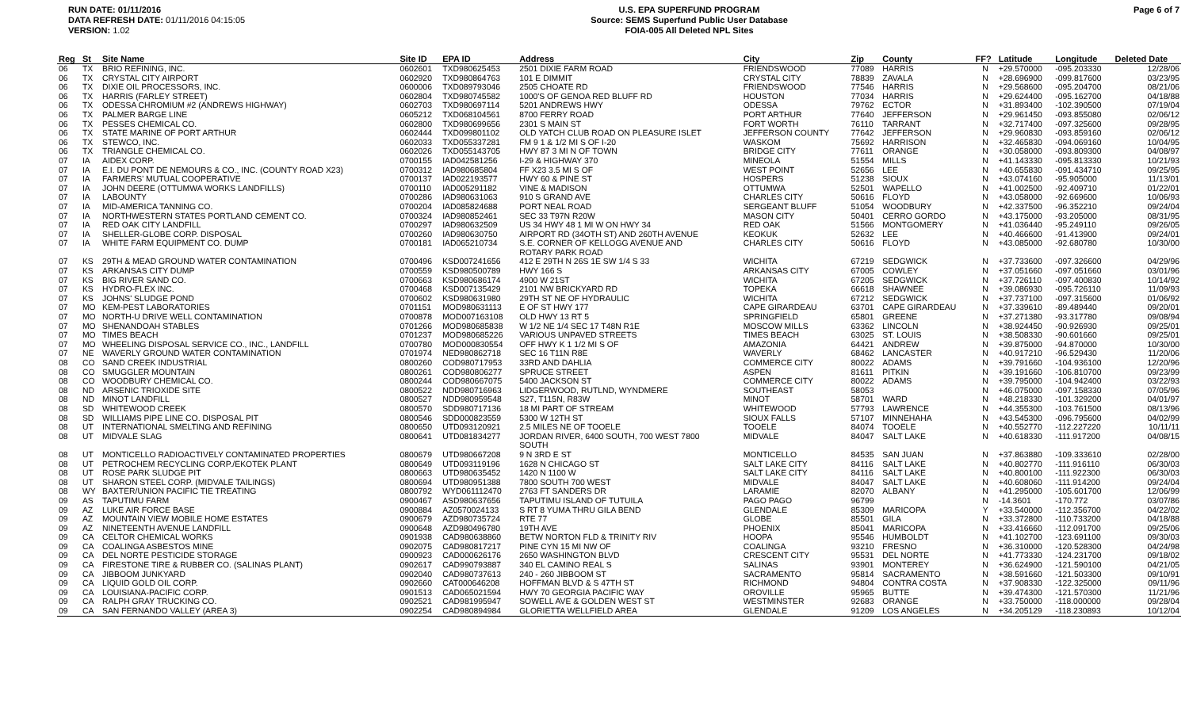RUN DATE: 01/11/2016
DATA REFRESH DATE: 01/11/2016 04:15:05
VERSION: 1.02
U.S. EPA SUPERFUND PROGRAM
Source: SEMS Superfund Public User Database
FOIA-005 All Deleted NPL Sites
Page 6 of 7
| Reg | St | Site Name | Site ID | EPA ID | Address | City | Zip | County | FF? | Latitude | Longitude | Deleted Date |
| --- | --- | --- | --- | --- | --- | --- | --- | --- | --- | --- | --- | --- |
| 06 | TX | BRIO REFINING, INC. | 0602601 | TXD980625453 | 2501 DIXIE FARM ROAD | FRIENDSWOOD | 77089 | HARRIS | N | +29.570000 | -095.203330 | 12/28/06 |
| 06 | TX | CRYSTAL CITY AIRPORT | 0602920 | TXD980864763 | 101 E DIMMIT | CRYSTAL CITY | 78839 | ZAVALA | N | +28.696900 | -099.817600 | 03/23/95 |
| 06 | TX | DIXIE OIL PROCESSORS, INC. | 0600006 | TXD089793046 | 2505 CHOATE RD | FRIENDSWOOD | 77546 | HARRIS | N | +29.568600 | -095.204700 | 08/21/06 |
| 06 | TX | HARRIS (FARLEY STREET) | 0602804 | TXD980745582 | 1000'S OF GENOA RED BLUFF RD | HOUSTON | 77034 | HARRIS | N | +29.624400 | -095.162700 | 04/18/88 |
| 06 | TX | ODESSA CHROMIUM #2 (ANDREWS HIGHWAY) | 0602703 | TXD980697114 | 5201 ANDREWS HWY | ODESSA | 79762 | ECTOR | N | +31.893400 | -102.390500 | 07/19/04 |
| 06 | TX | PALMER BARGE LINE | 0605212 | TXD068104561 | 8700 FERRY ROAD | PORT ARTHUR | 77640 | JEFFERSON | N | +29.961450 | -093.855080 | 02/06/12 |
| 06 | TX | PESSES CHEMICAL CO. | 0602800 | TXD980699656 | 2301 S MAIN ST | FORT WORTH | 76110 | TARRANT | N | +32.717400 | -097.325600 | 09/28/95 |
| 06 | TX | STATE MARINE OF PORT ARTHUR | 0602444 | TXD099801102 | OLD YATCH CLUB ROAD ON PLEASURE ISLET | JEFFERSON COUNTY | 77642 | JEFFERSON | N | +29.960830 | -093.859160 | 02/06/12 |
| 06 | TX | STEWCO, INC. | 0602033 | TXD055337281 | FM 9 1 & 1/2 MI S OF I-20 | WASKOM | 75692 | HARRISON | N | +32.465830 | -094.069160 | 10/04/95 |
| 06 | TX | TRIANGLE CHEMICAL CO. | 0602026 | TXD055143705 | HWY 87 3 MI N OF TOWN | BRIDGE CITY | 77611 | ORANGE | N | +30.058000 | -093.809300 | 04/08/97 |
| 07 | IA | AIDEX CORP. | 0700155 | IAD042581256 | I-29 & HIGHWAY 370 | MINEOLA | 51554 | MILLS | N | +41.143330 | -095.813330 | 10/21/93 |
| 07 | IA | E.I. DU PONT DE NEMOURS & CO., INC. (COUNTY ROAD X23) | 0700312 | IAD980685804 | FF X23 3.5 MI S OF | WEST POINT | 52656 | LEE | N | +40.655830 | -091.434710 | 09/25/95 |
| 07 | IA | FARMERS' MUTUAL COOPERATIVE | 0700137 | IAD022193577 | HWY 60 & PINE ST | HOSPERS | 51238 | SIOUX | N | +43.074160 | -95.905000 | 11/13/01 |
| 07 | IA | JOHN DEERE (OTTUMWA WORKS LANDFILLS) | 0700110 | IAD005291182 | VINE & MADISON | OTTUMWA | 52501 | WAPELLO | N | +41.002500 | -92.409710 | 01/22/01 |
| 07 | IA | LABOUNTY | 0700286 | IAD980631063 | 910 S GRAND AVE | CHARLES CITY | 50616 | FLOYD | N | +43.058000 | -92.669600 | 10/06/93 |
| 07 | IA | MID-AMERICA TANNING CO. | 0700204 | IAD085824688 | PORT NEAL ROAD | SERGEANT BLUFF | 51054 | WOODBURY | N | +42.337500 | -96.352210 | 09/24/04 |
| 07 | IA | NORTHWESTERN STATES PORTLAND CEMENT CO. | 0700324 | IAD980852461 | SEC 33 T97N R20W | MASON CITY | 50401 | CERRO GORDO | N | +43.175000 | -93.205000 | 08/31/95 |
| 07 | IA | RED OAK CITY LANDFILL | 0700297 | IAD980632509 | US 34 HWY 48 1 MI W ON HWY 34 | RED OAK | 51566 | MONTGOMERY | N | +41.036440 | -95.249110 | 09/26/05 |
| 07 | IA | SHELLER-GLOBE CORP. DISPOSAL | 0700260 | IAD980630750 | AIRPORT RD (34OTH ST) AND 260TH AVENUE | KEOKUK | 52632 | LEE | N | +40.466600 | -91.413900 | 09/24/01 |
| 07 | IA | WHITE FARM EQUIPMENT CO. DUMP | 0700181 | IAD065210734 | S.E. CORNER OF KELLOGG AVENUE AND ROTARY PARK ROAD | CHARLES CITY | 50616 | FLOYD | N | +43.085000 | -92.680780 | 10/30/00 |
| 07 | KS | 29TH & MEAD GROUND WATER CONTAMINATION | 0700496 | KSD007241656 | 412 E 29TH N 26S 1E SW 1/4 S 33 | WICHITA | 67219 | SEDGWICK | N | +37.733600 | -097.326600 | 04/29/96 |
| 07 | KS | ARKANSAS CITY DUMP | 0700559 | KSD980500789 | HWY 166 S | ARKANSAS CITY | 67005 | COWLEY | N | +37.051660 | -097.051660 | 03/01/96 |
| 07 | KS | BIG RIVER SAND CO. | 0700663 | KSD980686174 | 4900 W 21ST | WICHITA | 67205 | SEDGWICK | N | +37.726110 | -097.400830 | 10/14/92 |
| 07 | KS | HYDRO-FLEX INC. | 0700468 | KSD007135429 | 2101 NW BRICKYARD RD | TOPEKA | 66618 | SHAWNEE | N | +39.086930 | -095.726110 | 11/09/93 |
| 07 | KS | JOHNS' SLUDGE POND | 0700602 | KSD980631980 | 29TH ST NE OF HYDRAULIC | WICHITA | 67212 | SEDGWICK | N | +37.737100 | -097.315600 | 01/06/92 |
| 07 | MO | KEM-PEST LABORATORIES | 0701151 | MOD980631113 | E OF ST HWY 177 | CAPE GIRARDEAU | 63701 | CAPE GIRARDEAU | N | +37.339610 | -89.489440 | 09/20/01 |
| 07 | MO | NORTH-U DRIVE WELL CONTAMINATION | 0700878 | MOD007163108 | OLD HWY 13 RT 5 | SPRINGFIELD | 65801 | GREENE | N | +37.271380 | -93.317780 | 09/08/94 |
| 07 | MO | SHENANDOAH STABLES | 0701266 | MOD980685838 | W 1/2 NE 1/4 SEC 17 T48N R1E | MOSCOW MILLS | 63362 | LINCOLN | N | +38.924450 | -90.926930 | 09/25/01 |
| 07 | MO | TIMES BEACH | 0701237 | MOD980685226 | VARIOUS UNPAVED STREETS | TIMES BEACH | 63025 | ST. LOUIS | N | +38.508330 | -90.601660 | 09/25/01 |
| 07 | MO | WHEELING DISPOSAL SERVICE CO., INC., LANDFILL | 0700780 | MOD000830554 | OFF HWY K 1 1/2 MI S OF | AMAZONIA | 64421 | ANDREW | N | +39.875000 | -94.870000 | 10/30/00 |
| 07 | NE | WAVERLY GROUND WATER CONTAMINATION | 0701974 | NED980862718 | SEC 16 T11N R8E | WAVERLY | 68462 | LANCASTER | N | +40.917210 | -96.529430 | 11/20/06 |
| 08 | CO | SAND CREEK INDUSTRIAL | 0800260 | COD980717953 | 33RD AND DAHLIA | COMMERCE CITY | 80022 | ADAMS | N | +39.791660 | -104.936100 | 12/20/96 |
| 08 | CO | SMUGGLER MOUNTAIN | 0800261 | COD980806277 | SPRUCE STREET | ASPEN | 81611 | PITKIN | N | +39.191660 | -106.810700 | 09/23/99 |
| 08 | CO | WOODBURY CHEMICAL CO. | 0800244 | COD980667075 | 5400 JACKSON ST | COMMERCE CITY | 80022 | ADAMS | N | +39.795000 | -104.942400 | 03/22/93 |
| 08 | ND | ARSENIC TRIOXIDE SITE | 0800522 | NDD980716963 | LIDGERWOOD, RUTLND, WYNDMERE | SOUTHEAST | 58053 | | N | +46.075000 | -097.158330 | 07/05/96 |
| 08 | ND | MINOT LANDFILL | 0800527 | NDD980959548 | S27, T115N, R83W | MINOT | 58701 | WARD | N | +48.218330 | -101.329200 | 04/01/97 |
| 08 | SD | WHITEWOOD CREEK | 0800570 | SDD980717136 | 18 MI PART OF STREAM | WHITEWOOD | 57793 | LAWRENCE | N | +44.355300 | -103.761500 | 08/13/96 |
| 08 | SD | WILLIAMS PIPE LINE CO. DISPOSAL PIT | 0800546 | SDD000823559 | 5300 W 12TH ST | SIOUX FALLS | 57107 | MINNEHAHA | N | +43.545300 | -096.795600 | 04/02/99 |
| 08 | UT | INTERNATIONAL SMELTING AND REFINING | 0800650 | UTD093120921 | 2.5 MILES NE OF TOOELE | TOOELE | 84074 | TOOELE | N | +40.552770 | -112.227220 | 10/11/11 |
| 08 | UT | MIDVALE SLAG | 0800641 | UTD081834277 | JORDAN RIVER, 6400 SOUTH, 700 WEST 7800 SOUTH | MIDVALE | 84047 | SALT LAKE | N | +40.618330 | -111.917200 | 04/08/15 |
| 08 | UT | MONTICELLO RADIOACTIVELY CONTAMINATED PROPERTIES | 0800679 | UTD980667208 | 9 N 3RD E ST | MONTICELLO | 84535 | SAN JUAN | N | +37.863880 | -109.333610 | 02/28/00 |
| 08 | UT | PETROCHEM RECYCLING CORP./EKOTEK PLANT | 0800649 | UTD093119196 | 1628 N CHICAGO ST | SALT LAKE CITY | 84116 | SALT LAKE | N | +40.802770 | -111.916110 | 06/30/03 |
| 08 | UT | ROSE PARK SLUDGE PIT | 0800663 | UTD980635452 | 1420 N 1100 W | SALT LAKE CITY | 84116 | SALT LAKE | N | +40.800100 | -111.922300 | 06/30/03 |
| 08 | UT | SHARON STEEL CORP. (MIDVALE TAILINGS) | 0800694 | UTD980951388 | 7800 SOUTH 700 WEST | MIDVALE | 84047 | SALT LAKE | N | +40.608060 | -111.914200 | 09/24/04 |
| 08 | WY | BAXTER/UNION PACIFIC TIE TREATING | 0800792 | WYD061112470 | 2763 FT SANDERS DR | LARAMIE | 82070 | ALBANY | N | +41.295000 | -105.601700 | 12/06/99 |
| 09 | AS | TAPUTIMU FARM | 0900467 | ASD980637656 | TAPUTIMU ISLAND OF TUTUILA | PAGO PAGO | 96799 | | N | -14.3601 | -170.772 | 03/07/86 |
| 09 | AZ | LUKE AIR FORCE BASE | 0900884 | AZ0570024133 | S RT 8 YUMA THRU GILA BEND | GLENDALE | 85309 | MARICOPA | Y | +33.540000 | -112.356700 | 04/22/02 |
| 09 | AZ | MOUNTAIN VIEW MOBILE HOME ESTATES | 0900679 | AZD980735724 | RTE 77 | GLOBE | 85501 | GILA | N | +33.372800 | -110.733200 | 04/18/88 |
| 09 | AZ | NINETEENTH AVENUE LANDFILL | 0900648 | AZD980496780 | 19TH AVE | PHOENIX | 85041 | MARICOPA | N | +33.416660 | -112.091700 | 09/25/06 |
| 09 | CA | CELTOR CHEMICAL WORKS | 0901938 | CAD980638860 | BETW NORTON FLD & TRINITY RIV | HOOPA | 95546 | HUMBOLDT | N | +41.102700 | -123.691100 | 09/30/03 |
| 09 | CA | COALINGA ASBESTOS MINE | 0902075 | CAD980817217 | PINE CYN 15 MI NW OF | COALINGA | 93210 | FRESNO | N | +36.310000 | -120.528300 | 04/24/98 |
| 09 | CA | DEL NORTE PESTICIDE STORAGE | 0900923 | CAD000626176 | 2650 WASHINGTON BLVD | CRESCENT CITY | 95531 | DEL NORTE | N | +41.773330 | -124.231700 | 09/18/02 |
| 09 | CA | FIRESTONE TIRE & RUBBER CO. (SALINAS PLANT) | 0902617 | CAD990793887 | 340 EL CAMINO REAL S | SALINAS | 93901 | MONTEREY | N | +36.624900 | -121.590100 | 04/21/05 |
| 09 | CA | JIBBOOM JUNKYARD | 0902040 | CAD980737613 | 240 - 260 JIBBOOM ST | SACRAMENTO | 95814 | SACRAMENTO | N | +38.591660 | -121.503300 | 09/10/91 |
| 09 | CA | LIQUID GOLD OIL CORP. | 0902660 | CAT000646208 | HOFFMAN BLVD & S 47TH ST | RICHMOND | 94804 | CONTRA COSTA | N | +37.908330 | -122.325000 | 09/11/96 |
| 09 | CA | LOUISIANA-PACIFIC CORP. | 0901513 | CAD065021594 | HWY 70 GEORGIA PACIFIC WAY | OROVILLE | 95965 | BUTTE | N | +39.474300 | -121.570300 | 11/21/96 |
| 09 | CA | RALPH GRAY TRUCKING CO. | 0902521 | CAD981995947 | SOWELL AVE & GOLDEN WEST ST | WESTMINSTER | 92683 | ORANGE | N | +33.750000 | -118.000000 | 09/28/04 |
| 09 | CA | SAN FERNANDO VALLEY (AREA 3) | 0902254 | CAD980894984 | GLORIETTA WELLFIELD AREA | GLENDALE | 91209 | LOS ANGELES | N | +34.205129 | -118.230893 | 10/12/04 |